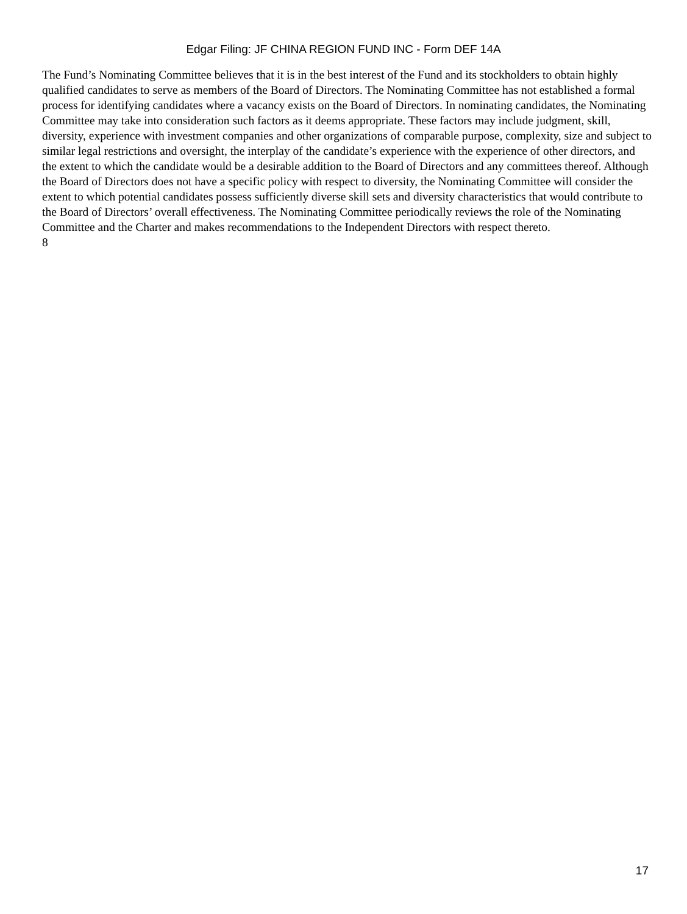Edgar Filing: JF CHINA REGION FUND INC - Form DEF 14A
The Fund’s Nominating Committee believes that it is in the best interest of the Fund and its stockholders to obtain highly qualified candidates to serve as members of the Board of Directors. The Nominating Committee has not established a formal process for identifying candidates where a vacancy exists on the Board of Directors. In nominating candidates, the Nominating Committee may take into consideration such factors as it deems appropriate. These factors may include judgment, skill, diversity, experience with investment companies and other organizations of comparable purpose, complexity, size and subject to similar legal restrictions and oversight, the interplay of the candidate’s experience with the experience of other directors, and the extent to which the candidate would be a desirable addition to the Board of Directors and any committees thereof. Although the Board of Directors does not have a specific policy with respect to diversity, the Nominating Committee will consider the extent to which potential candidates possess sufficiently diverse skill sets and diversity characteristics that would contribute to the Board of Directors’ overall effectiveness. The Nominating Committee periodically reviews the role of the Nominating Committee and the Charter and makes recommendations to the Independent Directors with respect thereto.
8
17